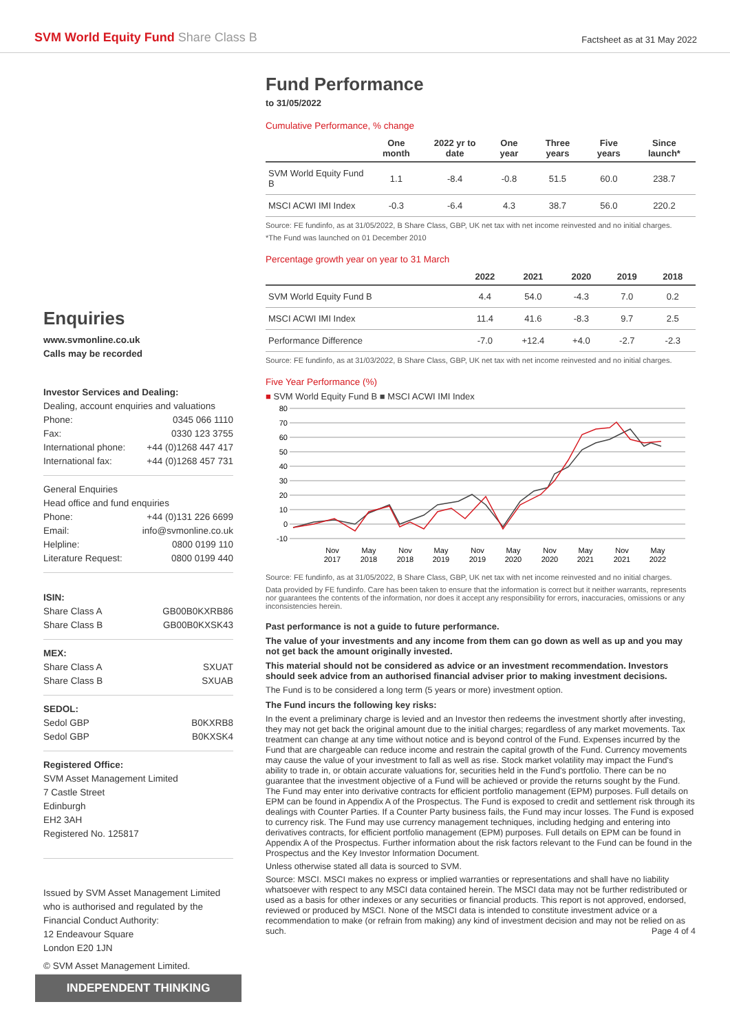SVM World Equity Fund Share Class B
Factsheet as at 31 May 2022
Enquiries
www.svmonline.co.uk
Calls may be recorded
Investor Services and Dealing:
Dealing, account enquiries and valuations
Phone: 0345 066 1110
Fax: 0330 123 3755
International phone: +44 (0)1268 447 417
International fax: +44 (0)1268 457 731
General Enquiries
Head office and fund enquiries
Phone: +44 (0)131 226 6699
Email: info@svmonline.co.uk
Helpline: 0800 0199 110
Literature Request: 0800 0199 440
ISIN:
Share Class A GB00B0KXRB86
Share Class B GB00B0KXSK43
MEX:
Share Class A SXUAT
Share Class B SXUAB
SEDOL:
Sedol GBP B0KXRB8
Sedol GBP B0KXSK4
Registered Office:
SVM Asset Management Limited
7 Castle Street
Edinburgh
EH2 3AH
Registered No. 125817
Issued by SVM Asset Management Limited who is authorised and regulated by the Financial Conduct Authority:
12 Endeavour Square
London E20 1JN
© SVM Asset Management Limited.
INDEPENDENT THINKING
Fund Performance
to 31/05/2022
Cumulative Performance, % change
| | One month | 2022 yr to date | One year | Three years | Five years | Since launch* |
| --- | --- | --- | --- | --- | --- | --- |
| SVM World Equity Fund B | 1.1 | -8.4 | -0.8 | 51.5 | 60.0 | 238.7 |
| MSCI ACWI IMI Index | -0.3 | -6.4 | 4.3 | 38.7 | 56.0 | 220.2 |
Source: FE fundinfo, as at 31/05/2022, B Share Class, GBP, UK net tax with net income reinvested and no initial charges.
*The Fund was launched on 01 December 2010
Percentage growth year on year to 31 March
| | 2022 | 2021 | 2020 | 2019 | 2018 |
| --- | --- | --- | --- | --- | --- |
| SVM World Equity Fund B | 4.4 | 54.0 | -4.3 | 7.0 | 0.2 |
| MSCI ACWI IMI Index | 11.4 | 41.6 | -8.3 | 9.7 | 2.5 |
| Performance Difference | -7.0 | +12.4 | +4.0 | -2.7 | -2.3 |
Source: FE fundinfo, as at 31/03/2022, B Share Class, GBP, UK net tax with net income reinvested and no initial charges.
Five Year Performance (%)
■ SVM World Equity Fund B ■ MSCI ACWI IMI Index
80
70
60
50
40
30
20
10
0
-10
Nov
2017
May
2018
Nov
2018
May
2019
Nov
2019
May
2020
Nov
2020
May
2021
Nov
2021
May
2022
Source: FE fundinfo, as at 31/05/2022, B Share Class, GBP, UK net tax with net income reinvested and no initial charges.
Data provided by FE fundinfo. Care has been taken to ensure that the information is correct but it neither warrants, represents nor guarantees the contents of the information, nor does it accept any responsibility for errors, inaccuracies, omissions or any inconsistencies herein.
Past performance is not a guide to future performance.
The value of your investments and any income from them can go down as well as up and you may not get back the amount originally invested.
This material should not be considered as advice or an investment recommendation. Investors should seek advice from an authorised financial adviser prior to making investment decisions.
The Fund is to be considered a long term (5 years or more) investment option.
The Fund incurs the following key risks:
In the event a preliminary charge is levied and an Investor then redeems the investment shortly after investing, they may not get back the original amount due to the initial charges; regardless of any market movements. Tax treatment can change at any time without notice and is beyond control of the Fund. Expenses incurred by the Fund that are chargeable can reduce income and restrain the capital growth of the Fund. Currency movements may cause the value of your investment to fall as well as rise. Stock market volatility may impact the Fund's ability to trade in, or obtain accurate valuations for, securities held in the Fund's portfolio. There can be no guarantee that the investment objective of a Fund will be achieved or provide the returns sought by the Fund. The Fund may enter into derivative contracts for efficient portfolio management (EPM) purposes. Full details on EPM can be found in Appendix A of the Prospectus. The Fund is exposed to credit and settlement risk through its dealings with Counter Parties. If a Counter Party business fails, the Fund may incur losses. The Fund is exposed to currency risk. The Fund may use currency management techniques, including hedging and entering into derivatives contracts, for efficient portfolio management (EPM) purposes. Full details on EPM can be found in Appendix A of the Prospectus. Further information about the risk factors relevant to the Fund can be found in the Prospectus and the Key Investor Information Document.
Unless otherwise stated all data is sourced to SVM.
Source: MSCI. MSCI makes no express or implied warranties or representations and shall have no liability whatsoever with respect to any MSCI data contained herein. The MSCI data may not be further redistributed or used as a basis for other indexes or any securities or financial products. This report is not approved, endorsed, reviewed or produced by MSCI. None of the MSCI data is intended to constitute investment advice or a recommendation to make (or refrain from making) any kind of investment decision and may not be relied on as such. Page 4 of 4